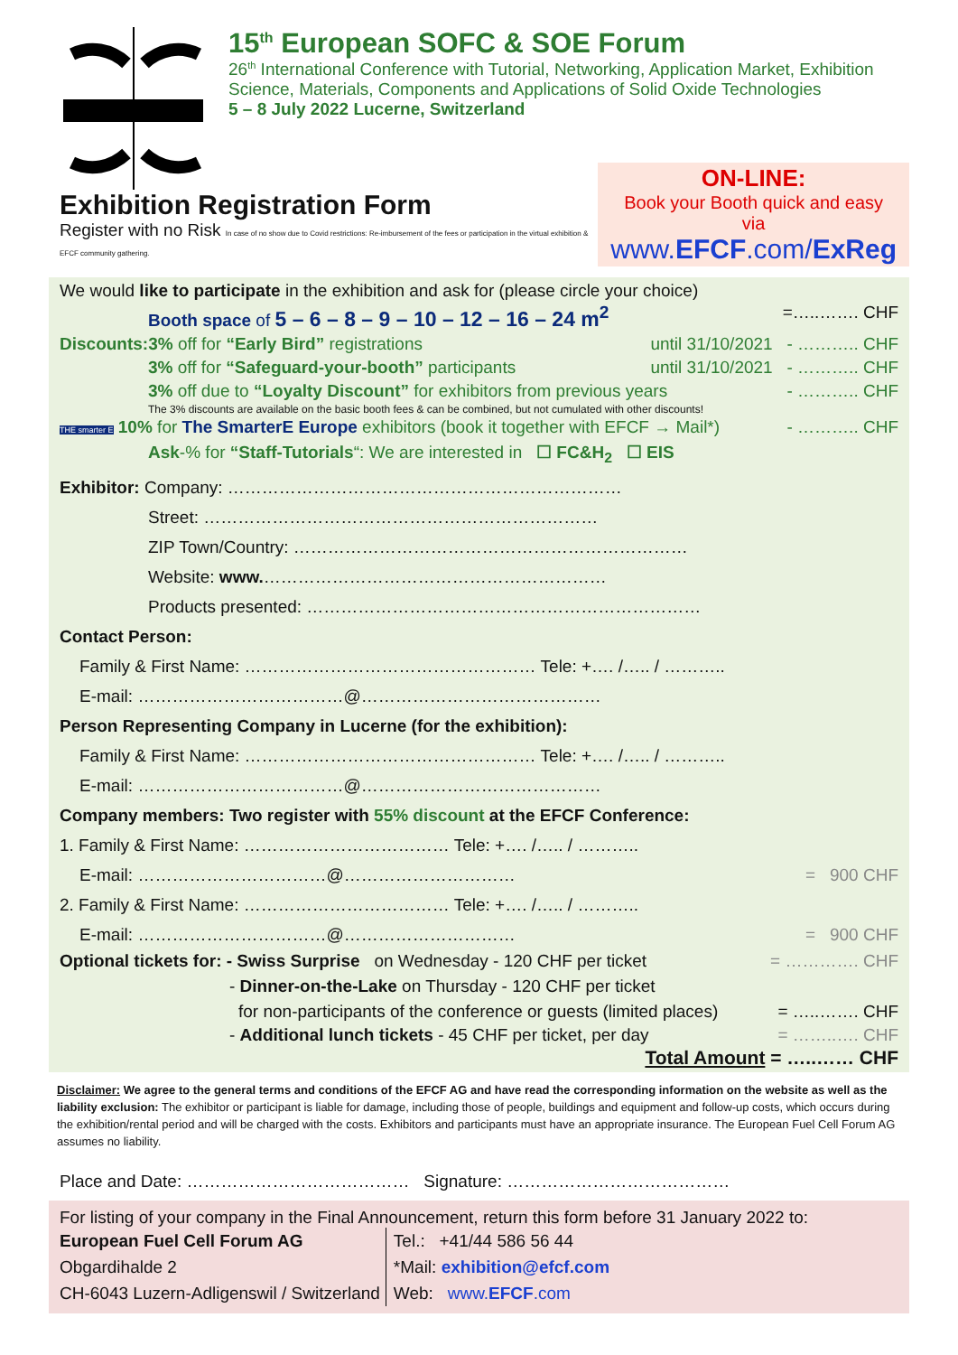15<sup>th</sup> European SOFC & SOE Forum
26<sup>th</sup> International Conference with Tutorial, Networking, Application Market, Exhibition
Science, Materials, Components and Applications of Solid Oxide Technologies
5 – 8 July 2022 Lucerne, Switzerland
Exhibition Registration Form
Register with no Risk In case of no show due to Covid restrictions: Re-imbursement of the fees or participation in the virtual exhibition & EFCF community gathering.
ON-LINE:
Book your Booth quick and easy via
www.EFCF.com/ExReg
We would like to participate in the exhibition and ask for (please circle your choice)
Booth space of 5 – 6 – 8 – 9 – 10 – 12 – 16 – 24 m<sup>2</sup> =…..……. CHF
Discounts:3% off for “Early Bird” registrations until 31/10/2021 - ……….. CHF
3% off for “Safeguard-your-booth” participants until 31/10/2021 - ……….. CHF
3% off due to “Loyalty Discount” for exhibitors from previous years - ……….. CHF
The 3% discounts are available on the basic booth fees & can be combined, but not cumulated with other discounts!
THE smarter E 10% for The SmarterE Europe exhibitors (book it together with EFCF → Mail*) - ……….. CHF
Ask-% for “Staff-Tutorials“: We are interested in ☐ FC&H<sub>2</sub> ☐ EIS
Exhibitor: Company: ……………………………………………………………
Street: ……………………………………………………………
ZIP Town/Country: ……………………………………………………………
Website: www.……………………………………………………
Products presented: ……………………………………………………………
Contact Person:
Family & First Name: …………………………………………… Tele: +…. /….. / ………..
E-mail: ………………………………@……………………………………
Person Representing Company in Lucerne (for the exhibition):
Family & First Name: …………………………………………… Tele: +…. /….. / ………..
E-mail: ………………………………@……………………………………
Company members: Two register with 55% discount at the EFCF Conference:
1. Family & First Name: ……………………………… Tele: +…. /….. / ………..
E-mail: ……………………………@………………………… = 900 CHF
2. Family & First Name: ……………………………… Tele: +…. /….. / ………..
E-mail: ……………………………@………………………… = 900 CHF
Optional tickets for: - Swiss Surprise on Wednesday - 120 CHF per ticket = …………. CHF
- Dinner-on-the-Lake on Thursday - 120 CHF per ticket
for non-participants of the conference or guests (limited places) = …..……. CHF
- Additional lunch tickets - 45 CHF per ticket, per day = ……..…. CHF
Total Amount = …..…… CHF
Disclaimer: We agree to the general terms and conditions of the EFCF AG and have read the corresponding information on the website as well as the liability exclusion: The exhibitor or participant is liable for damage, including those of people, buildings and equipment and follow-up costs, which occurs during the exhibition/rental period and will be charged with the costs. Exhibitors and participants must have an appropriate insurance. The European Fuel Cell Forum AG assumes no liability.
Place and Date: ………………………………… Signature: …………………………………
For listing of your company in the Final Announcement, return this form before 31 January 2022 to:
European Fuel Cell Forum AG
Obgardihalde 2
CH-6043 Luzern-Adligenswil / Switzerland
Tel.: +41/44 586 56 44
*Mail: exhibition@efcf.com
Web: www.EFCF.com